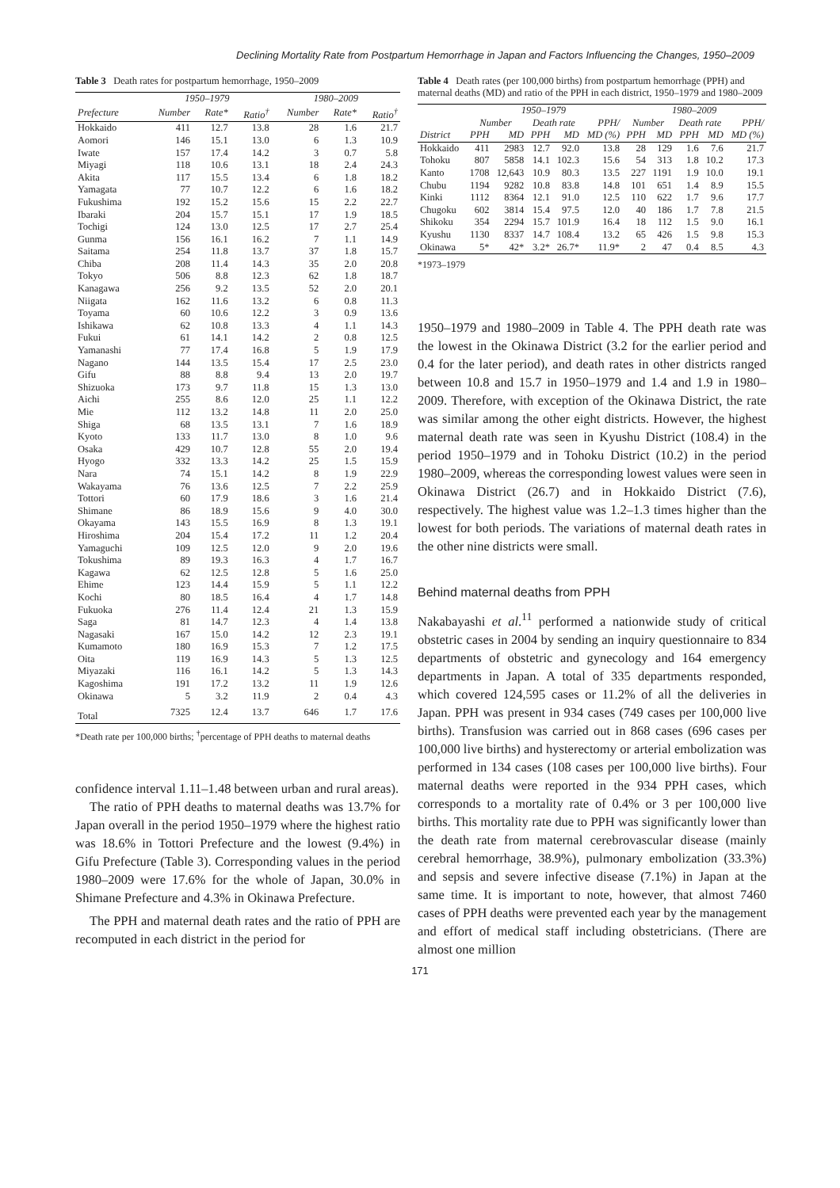Declining Mortality Rate from Postpartum Hemorrhage in Japan and Factors Influencing the Changes, 1950–2009
Table 3 Death rates for postpartum hemorrhage, 1950–2009
| | 1950–1979 | | | 1980–2009 | | |
| --- | --- | --- | --- | --- | --- | --- |
| Prefecture | Number | Rate* | Ratio<sup>†</sup> | Number | Rate* | Ratio<sup>†</sup> |
| Hokkaido | 411 | 12.7 | 13.8 | 28 | 1.6 | 21.7 |
| Aomori | 146 | 15.1 | 13.0 | 6 | 1.3 | 10.9 |
| Iwate | 157 | 17.4 | 14.2 | 3 | 0.7 | 5.8 |
| Miyagi | 118 | 10.6 | 13.1 | 18 | 2.4 | 24.3 |
| Akita | 117 | 15.5 | 13.4 | 6 | 1.8 | 18.2 |
| Yamagata | 77 | 10.7 | 12.2 | 6 | 1.6 | 18.2 |
| Fukushima | 192 | 15.2 | 15.6 | 15 | 2.2 | 22.7 |
| Ibaraki | 204 | 15.7 | 15.1 | 17 | 1.9 | 18.5 |
| Tochigi | 124 | 13.0 | 12.5 | 17 | 2.7 | 25.4 |
| Gunma | 156 | 16.1 | 16.2 | 7 | 1.1 | 14.9 |
| Saitama | 254 | 11.8 | 13.7 | 37 | 1.8 | 15.7 |
| Chiba | 208 | 11.4 | 14.3 | 35 | 2.0 | 20.8 |
| Tokyo | 506 | 8.8 | 12.3 | 62 | 1.8 | 18.7 |
| Kanagawa | 256 | 9.2 | 13.5 | 52 | 2.0 | 20.1 |
| Niigata | 162 | 11.6 | 13.2 | 6 | 0.8 | 11.3 |
| Toyama | 60 | 10.6 | 12.2 | 3 | 0.9 | 13.6 |
| Ishikawa | 62 | 10.8 | 13.3 | 4 | 1.1 | 14.3 |
| Fukui | 61 | 14.1 | 14.2 | 2 | 0.8 | 12.5 |
| Yamanashi | 77 | 17.4 | 16.8 | 5 | 1.9 | 17.9 |
| Nagano | 144 | 13.5 | 15.4 | 17 | 2.5 | 23.0 |
| Gifu | 88 | 8.8 | 9.4 | 13 | 2.0 | 19.7 |
| Shizuoka | 173 | 9.7 | 11.8 | 15 | 1.3 | 13.0 |
| Aichi | 255 | 8.6 | 12.0 | 25 | 1.1 | 12.2 |
| Mie | 112 | 13.2 | 14.8 | 11 | 2.0 | 25.0 |
| Shiga | 68 | 13.5 | 13.1 | 7 | 1.6 | 18.9 |
| Kyoto | 133 | 11.7 | 13.0 | 8 | 1.0 | 9.6 |
| Osaka | 429 | 10.7 | 12.8 | 55 | 2.0 | 19.4 |
| Hyogo | 332 | 13.3 | 14.2 | 25 | 1.5 | 15.9 |
| Nara | 74 | 15.1 | 14.2 | 8 | 1.9 | 22.9 |
| Wakayama | 76 | 13.6 | 12.5 | 7 | 2.2 | 25.9 |
| Tottori | 60 | 17.9 | 18.6 | 3 | 1.6 | 21.4 |
| Shimane | 86 | 18.9 | 15.6 | 9 | 4.0 | 30.0 |
| Okayama | 143 | 15.5 | 16.9 | 8 | 1.3 | 19.1 |
| Hiroshima | 204 | 15.4 | 17.2 | 11 | 1.2 | 20.4 |
| Yamaguchi | 109 | 12.5 | 12.0 | 9 | 2.0 | 19.6 |
| Tokushima | 89 | 19.3 | 16.3 | 4 | 1.7 | 16.7 |
| Kagawa | 62 | 12.5 | 12.8 | 5 | 1.6 | 25.0 |
| Ehime | 123 | 14.4 | 15.9 | 5 | 1.1 | 12.2 |
| Kochi | 80 | 18.5 | 16.4 | 4 | 1.7 | 14.8 |
| Fukuoka | 276 | 11.4 | 12.4 | 21 | 1.3 | 15.9 |
| Saga | 81 | 14.7 | 12.3 | 4 | 1.4 | 13.8 |
| Nagasaki | 167 | 15.0 | 14.2 | 12 | 2.3 | 19.1 |
| Kumamoto | 180 | 16.9 | 15.3 | 7 | 1.2 | 17.5 |
| Oita | 119 | 16.9 | 14.3 | 5 | 1.3 | 12.5 |
| Miyazaki | 116 | 16.1 | 14.2 | 5 | 1.3 | 14.3 |
| Kagoshima | 191 | 17.2 | 13.2 | 11 | 1.9 | 12.6 |
| Okinawa | 5 | 3.2 | 11.9 | 2 | 0.4 | 4.3 |
| Total | 7325 | 12.4 | 13.7 | 646 | 1.7 | 17.6 |
*Death rate per 100,000 births; <sup>†</sup>percentage of PPH deaths to maternal deaths
confidence interval 1.11–1.48 between urban and rural areas).
The ratio of PPH deaths to maternal deaths was 13.7% for Japan overall in the period 1950–1979 where the highest ratio was 18.6% in Tottori Prefecture and the lowest (9.4%) in Gifu Prefecture (Table 3). Corresponding values in the period 1980–2009 were 17.6% for the whole of Japan, 30.0% in Shimane Prefecture and 4.3% in Okinawa Prefecture.
The PPH and maternal death rates and the ratio of PPH are recomputed in each district in the period for
Table 4 Death rates (per 100,000 births) from postpartum hemorrhage (PPH) and maternal deaths (MD) and ratio of the PPH in each district, 1950–1979 and 1980–2009
| | 1950–1979 | | | | | 1980–2009 | | | | |
| --- | --- | --- | --- | --- | --- | --- | --- | --- | --- | --- |
| | Number | | Death rate | | PPH/ | Number | | Death rate | | PPH/ |
| District | PPH | MD | PPH | MD | MD (%) | PPH | MD | PPH | MD | MD (%) |
| Hokkaido | 411 | 2983 | 12.7 | 92.0 | 13.8 | 28 | 129 | 1.6 | 7.6 | 21.7 |
| Tohoku | 807 | 5858 | 14.1 | 102.3 | 15.6 | 54 | 313 | 1.8 | 10.2 | 17.3 |
| Kanto | 1708 | 12,643 | 10.9 | 80.3 | 13.5 | 227 | 1191 | 1.9 | 10.0 | 19.1 |
| Chubu | 1194 | 9282 | 10.8 | 83.8 | 14.8 | 101 | 651 | 1.4 | 8.9 | 15.5 |
| Kinki | 1112 | 8364 | 12.1 | 91.0 | 12.5 | 110 | 622 | 1.7 | 9.6 | 17.7 |
| Chugoku | 602 | 3814 | 15.4 | 97.5 | 12.0 | 40 | 186 | 1.7 | 7.8 | 21.5 |
| Shikoku | 354 | 2294 | 15.7 | 101.9 | 16.4 | 18 | 112 | 1.5 | 9.0 | 16.1 |
| Kyushu | 1130 | 8337 | 14.7 | 108.4 | 13.2 | 65 | 426 | 1.5 | 9.8 | 15.3 |
| Okinawa | 5* | 42* | 3.2* | 26.7* | 11.9* | 2 | 47 | 0.4 | 8.5 | 4.3 |
*1973–1979
1950–1979 and 1980–2009 in Table 4. The PPH death rate was the lowest in the Okinawa District (3.2 for the earlier period and 0.4 for the later period), and death rates in other districts ranged between 10.8 and 15.7 in 1950–1979 and 1.4 and 1.9 in 1980–2009. Therefore, with exception of the Okinawa District, the rate was similar among the other eight districts. However, the highest maternal death rate was seen in Kyushu District (108.4) in the period 1950–1979 and in Tohoku District (10.2) in the period 1980–2009, whereas the corresponding lowest values were seen in Okinawa District (26.7) and in Hokkaido District (7.6), respectively. The highest value was 1.2–1.3 times higher than the lowest for both periods. The variations of maternal death rates in the other nine districts were small.
Behind maternal deaths from PPH
Nakabayashi et al.<sup>11</sup> performed a nationwide study of critical obstetric cases in 2004 by sending an inquiry questionnaire to 834 departments of obstetric and gynecology and 164 emergency departments in Japan. A total of 335 departments responded, which covered 124,595 cases or 11.2% of all the deliveries in Japan. PPH was present in 934 cases (749 cases per 100,000 live births). Transfusion was carried out in 868 cases (696 cases per 100,000 live births) and hysterectomy or arterial embolization was performed in 134 cases (108 cases per 100,000 live births). Four maternal deaths were reported in the 934 PPH cases, which corresponds to a mortality rate of 0.4% or 3 per 100,000 live births. This mortality rate due to PPH was significantly lower than the death rate from maternal cerebrovascular disease (mainly cerebral hemorrhage, 38.9%), pulmonary embolization (33.3%) and sepsis and severe infective disease (7.1%) in Japan at the same time. It is important to note, however, that almost 7460 cases of PPH deaths were prevented each year by the management and effort of medical staff including obstetricians. (There are almost one million
171